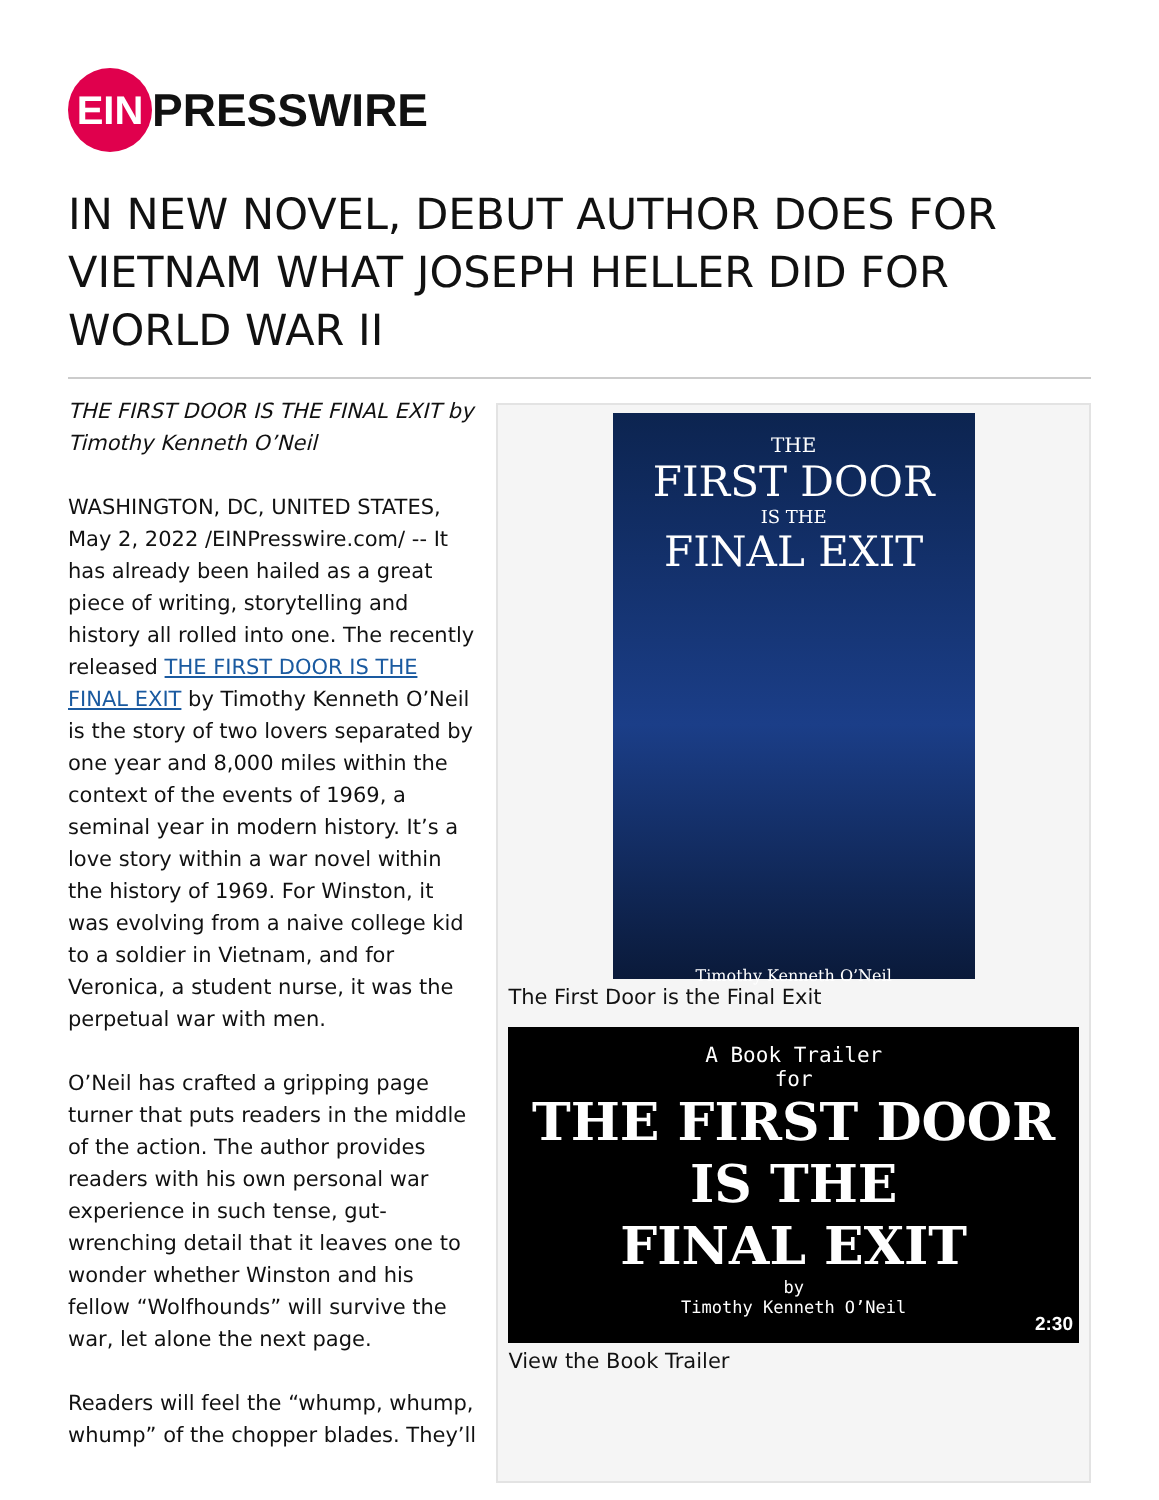EIN PRESSWIRE
IN NEW NOVEL, DEBUT AUTHOR DOES FOR VIETNAM WHAT JOSEPH HELLER DID FOR WORLD WAR II
THE FIRST DOOR IS THE FINAL EXIT by Timothy Kenneth O’Neil
WASHINGTON, DC, UNITED STATES, May 2, 2022 /EINPresswire.com/ -- It has already been hailed as a great piece of writing, storytelling and history all rolled into one. The recently released THE FIRST DOOR IS THE FINAL EXIT by Timothy Kenneth O’Neil is the story of two lovers separated by one year and 8,000 miles within the context of the events of 1969, a seminal year in modern history. It’s a love story within a war novel within the history of 1969. For Winston, it was evolving from a naive college kid to a soldier in Vietnam, and for Veronica, a student nurse, it was the perpetual war with men.
O’Neil has crafted a gripping page turner that puts readers in the middle of the action. The author provides readers with his own personal war experience in such tense, gut-wrenching detail that it leaves one to wonder whether Winston and his fellow “Wolfhounds” will survive the war, let alone the next page.
Readers will feel the “whump, whump, whump” of the chopper blades. They’ll
THE
FIRST DOOR
IS THE
FINAL EXIT
Timothy Kenneth O’Neil
The First Door is the Final Exit
A Book Trailer
for
THE FIRST DOOR
IS THE
FINAL EXIT
by
Timothy Kenneth O’Neil
2:30
View the Book Trailer